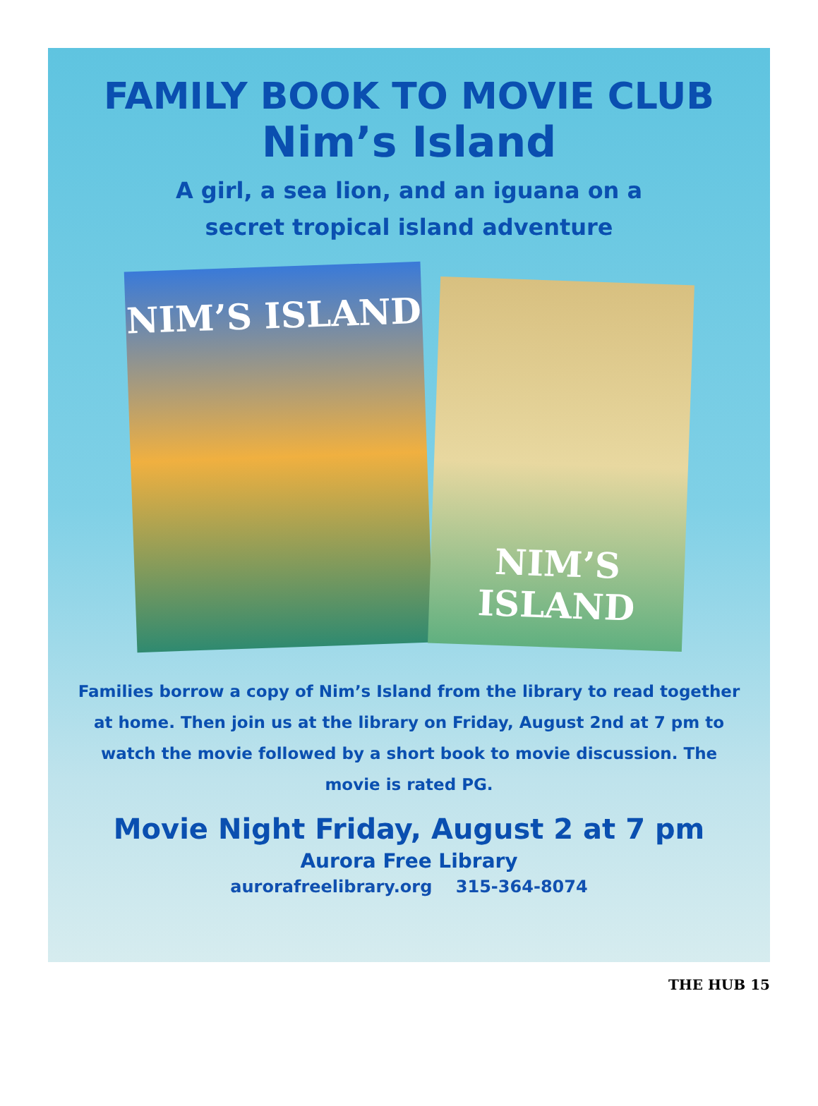FAMILY BOOK TO MOVIE CLUB
Nim’s Island
A girl, a sea lion, and an iguana on a
secret tropical island adventure
NIM’S ISLAND
NIM’S ISLAND
Families borrow a copy of Nim’s Island from the library to read together at home. Then join us at the library on Friday, August 2nd at 7 pm to watch the movie followed by a short book to movie discussion. The movie is rated PG.
Movie Night Friday, August 2 at 7 pm
Aurora Free Library
aurorafreelibrary.org 315-364-8074
THE HUB 15